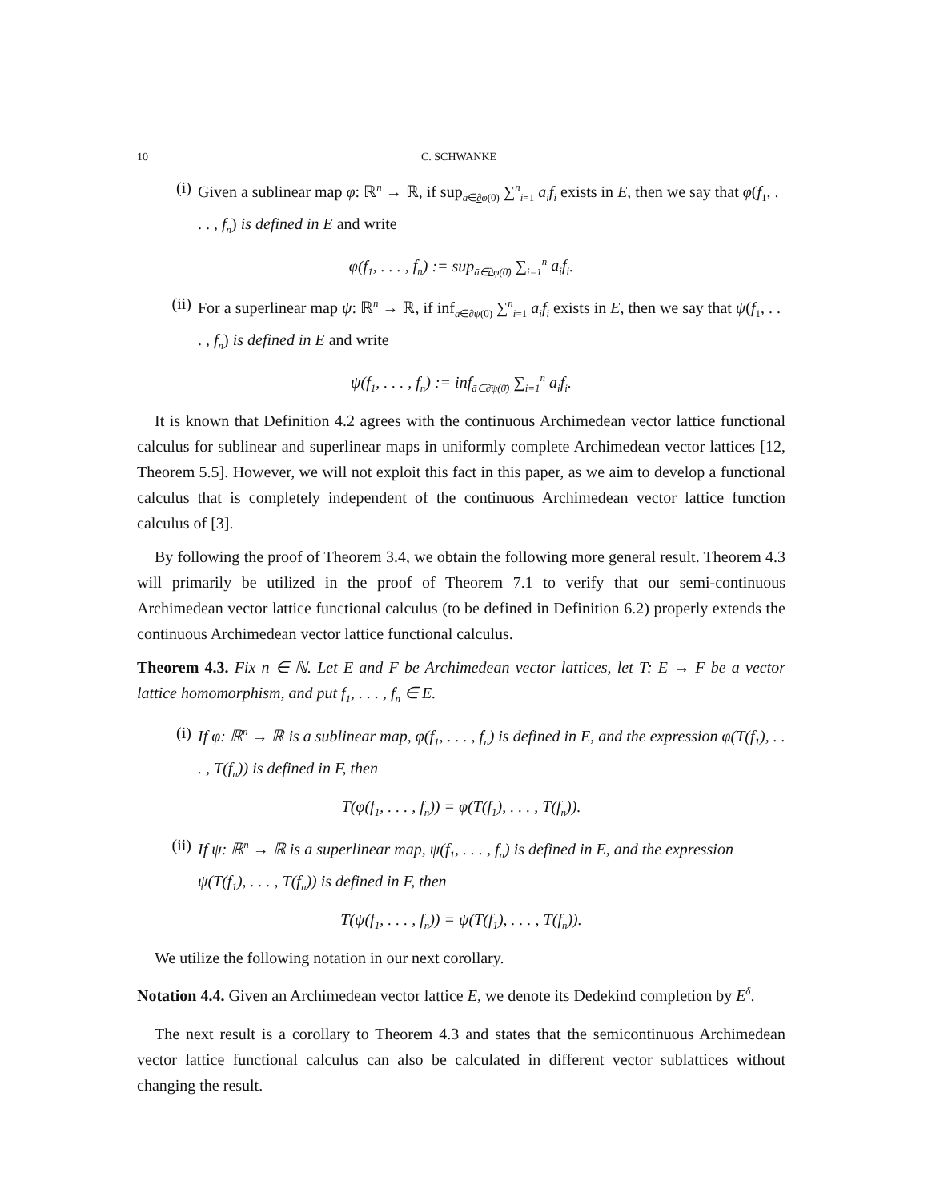10 C. SCHWANKE
(i) Given a sublinear map φ: ℝ<sup>n</sup> → ℝ, if sup<sub>ā∈∂φ(0̄)</sub> ∑<sup>n</sup><sub>i=1</sub> a<sub>i</sub>f<sub>i</sub> exists in E, then we say that φ(f<sub>1</sub>, . . . , f<sub>n</sub>) is defined in E and write
φ(f<sub>1</sub>, . . . , f<sub>n</sub>) := sup<sub>ā∈∂φ(0̄)</sub> ∑<sub>i=1</sub><sup>n</sup> a<sub>i</sub>f<sub>i</sub>.
(ii) For a superlinear map ψ: ℝ<sup>n</sup> → ℝ, if inf<sub>ā∈∂̄ψ(0̄)</sub> ∑<sup>n</sup><sub>i=1</sub> a<sub>i</sub>f<sub>i</sub> exists in E, then we say that ψ(f<sub>1</sub>, . . . , f<sub>n</sub>) is defined in E and write
ψ(f<sub>1</sub>, . . . , f<sub>n</sub>) := inf<sub>ā∈∂̄ψ(0̄)</sub> ∑<sub>i=1</sub><sup>n</sup> a<sub>i</sub>f<sub>i</sub>.
It is known that Definition 4.2 agrees with the continuous Archimedean vector lattice functional calculus for sublinear and superlinear maps in uniformly complete Archimedean vector lattices [12, Theorem 5.5]. However, we will not exploit this fact in this paper, as we aim to develop a functional calculus that is completely independent of the continuous Archimedean vector lattice function calculus of [3].
By following the proof of Theorem 3.4, we obtain the following more general result. Theorem 4.3 will primarily be utilized in the proof of Theorem 7.1 to verify that our semi-continuous Archimedean vector lattice functional calculus (to be defined in Definition 6.2) properly extends the continuous Archimedean vector lattice functional calculus.
Theorem 4.3. Fix n ∈ ℕ. Let E and F be Archimedean vector lattices, let T: E → F be a vector lattice homomorphism, and put f<sub>1</sub>, . . . , f<sub>n</sub> ∈ E.
(i) If φ: ℝ<sup>n</sup> → ℝ is a sublinear map, φ(f<sub>1</sub>, . . . , f<sub>n</sub>) is defined in E, and the expression φ(T(f<sub>1</sub>), . . . , T(f<sub>n</sub>)) is defined in F, then
T(φ(f<sub>1</sub>, . . . , f<sub>n</sub>)) = φ(T(f<sub>1</sub>), . . . , T(f<sub>n</sub>)).
(ii) If ψ: ℝ<sup>n</sup> → ℝ is a superlinear map, ψ(f<sub>1</sub>, . . . , f<sub>n</sub>) is defined in E, and the expression ψ(T(f<sub>1</sub>), . . . , T(f<sub>n</sub>)) is defined in F, then
T(ψ(f<sub>1</sub>, . . . , f<sub>n</sub>)) = ψ(T(f<sub>1</sub>), . . . , T(f<sub>n</sub>)).
We utilize the following notation in our next corollary.
Notation 4.4. Given an Archimedean vector lattice E, we denote its Dedekind completion by E<sup>δ</sup>.
The next result is a corollary to Theorem 4.3 and states that the semicontinuous Archimedean vector lattice functional calculus can also be calculated in different vector sublattices without changing the result.